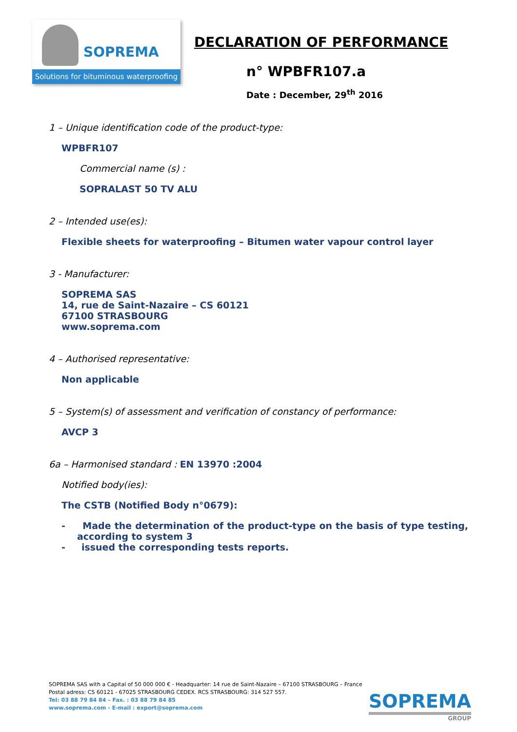SOPREMA
Solutions for bituminous waterproofing
DECLARATION OF PERFORMANCE
n° WPBFR107.a
Date : December, 29<sup>th</sup> 2016
1 – Unique identification code of the product-type:
WPBFR107
Commercial name (s) :
SOPRALAST 50 TV ALU
2 – Intended use(es):
Flexible sheets for waterproofing – Bitumen water vapour control layer
3 - Manufacturer:
SOPREMA SAS
14, rue de Saint-Nazaire – CS 60121
67100 STRASBOURG
www.soprema.com
4 – Authorised representative:
Non applicable
5 – System(s) of assessment and verification of constancy of performance:
AVCP 3
6a – Harmonised standard : EN 13970 :2004
Notified body(ies):
The CSTB (Notified Body n°0679):
- Made the determination of the product-type on the basis of type testing, according to system 3
- issued the corresponding tests reports.
SOPREMA SAS with a Capital of 50 000 000 € - Headquarter: 14 rue de Saint-Nazaire – 67100 STRASBOURG – France
Postal adress: CS 60121 - 67025 STRASBOURG CEDEX. RCS STRASBOURG: 314 527 557.
Tel: 03 88 79 84 84 – Fax. : 03 88 79 84 85
www.soprema.com - E-mail : export@soprema.com
SOPREMA
GROUP